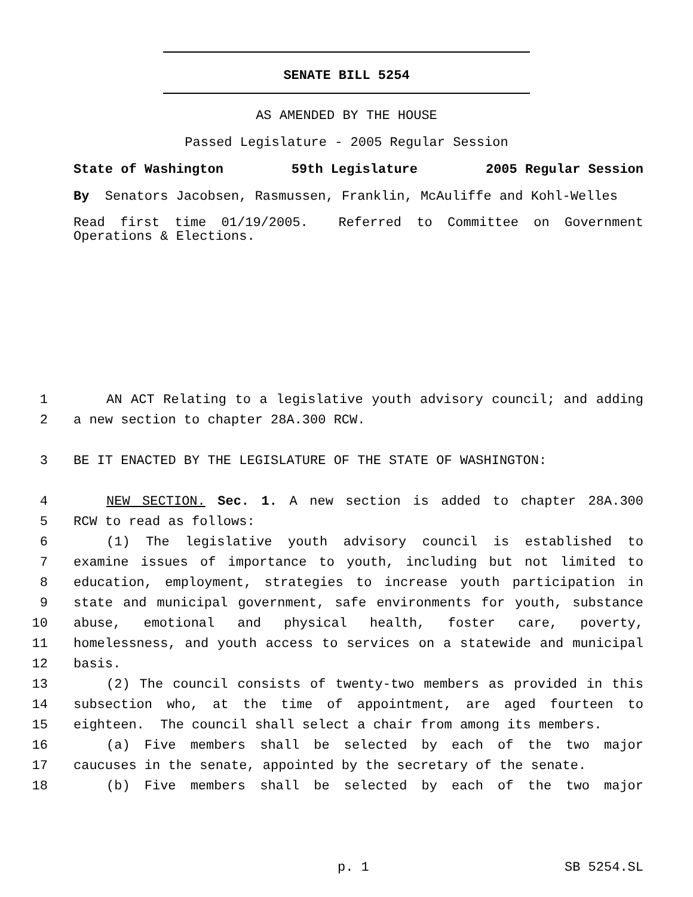SENATE BILL 5254
AS AMENDED BY THE HOUSE
Passed Legislature - 2005 Regular Session
State of Washington 59th Legislature 2005 Regular Session
By Senators Jacobsen, Rasmussen, Franklin, McAuliffe and Kohl-Welles
Read first time 01/19/2005. Referred to Committee on Government Operations & Elections.
1 AN ACT Relating to a legislative youth advisory council; and adding
2 a new section to chapter 28A.300 RCW.
3 BE IT ENACTED BY THE LEGISLATURE OF THE STATE OF WASHINGTON:
4 NEW SECTION. Sec. 1. A new section is added to chapter 28A.300
5 RCW to read as follows:
6 (1) The legislative youth advisory council is established to
7 examine issues of importance to youth, including but not limited to
8 education, employment, strategies to increase youth participation in
9 state and municipal government, safe environments for youth, substance
10 abuse, emotional and physical health, foster care, poverty,
11 homelessness, and youth access to services on a statewide and municipal
12 basis.
13 (2) The council consists of twenty-two members as provided in this
14 subsection who, at the time of appointment, are aged fourteen to
15 eighteen. The council shall select a chair from among its members.
16 (a) Five members shall be selected by each of the two major
17 caucuses in the senate, appointed by the secretary of the senate.
18 (b) Five members shall be selected by each of the two major
p. 1 SB 5254.SL